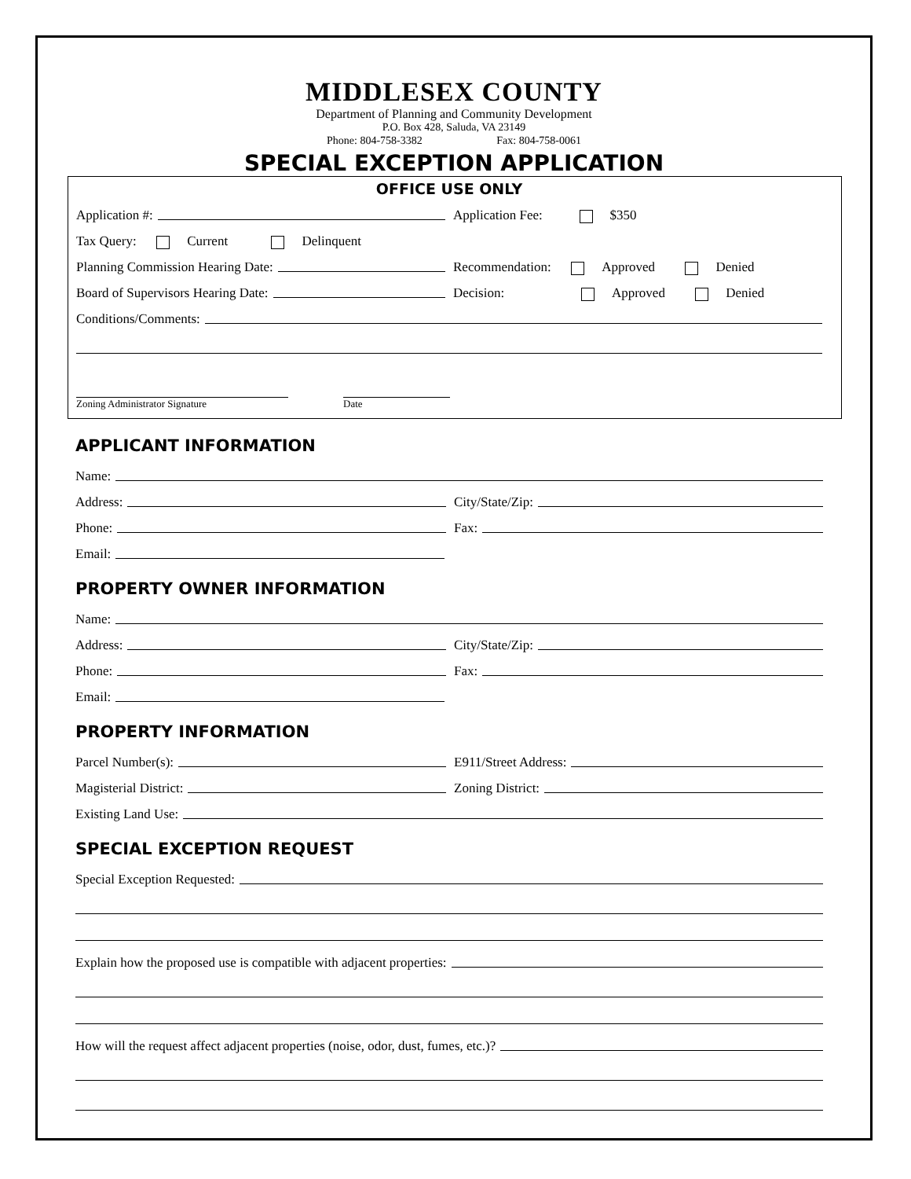MIDDLESEX COUNTY
Department of Planning and Community Development
P.O. Box 428, Saluda, VA 23149
Phone: 804-758-3382 Fax: 804-758-0061
SPECIAL EXCEPTION APPLICATION
OFFICE USE ONLY
Application #:
Application Fee: $350
Tax Query: Current Delinquent
Planning Commission Hearing Date:
Recommendation: Approved Denied
Board of Supervisors Hearing Date:
Decision: Approved Denied
Conditions/Comments:
Zoning Administrator Signature Date
APPLICANT INFORMATION
Name:
Address:
City/State/Zip:
Phone:
Fax:
Email:
PROPERTY OWNER INFORMATION
Name:
Address:
City/State/Zip:
Phone:
Fax:
Email:
PROPERTY INFORMATION
Parcel Number(s):
E911/Street Address:
Magisterial District:
Zoning District:
Existing Land Use:
SPECIAL EXCEPTION REQUEST
Special Exception Requested:
Explain how the proposed use is compatible with adjacent properties:
How will the request affect adjacent properties (noise, odor, dust, fumes, etc.)?